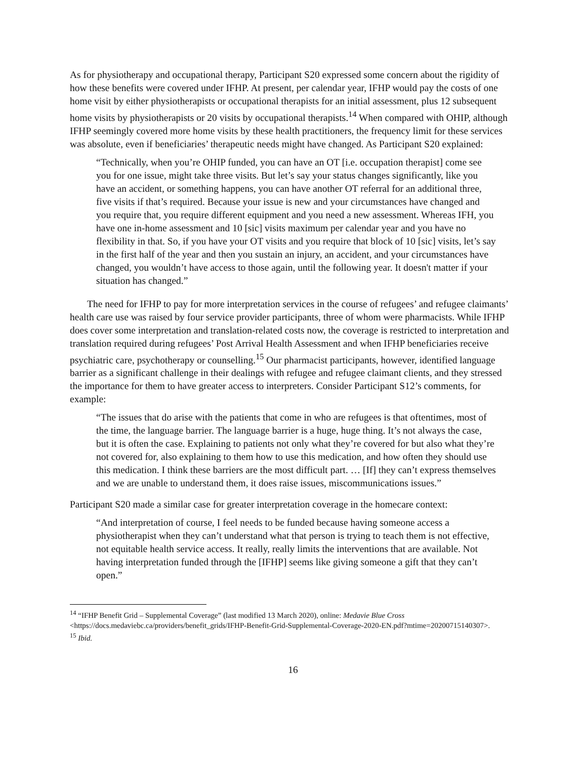As for physiotherapy and occupational therapy, Participant S20 expressed some concern about the rigidity of how these benefits were covered under IFHP. At present, per calendar year, IFHP would pay the costs of one home visit by either physiotherapists or occupational therapists for an initial assessment, plus 12 subsequent home visits by physiotherapists or 20 visits by occupational therapists.<sup>14</sup> When compared with OHIP, although IFHP seemingly covered more home visits by these health practitioners, the frequency limit for these services was absolute, even if beneficiaries’ therapeutic needs might have changed. As Participant S20 explained:
“Technically, when you’re OHIP funded, you can have an OT [i.e. occupation therapist] come see you for one issue, might take three visits. But let’s say your status changes significantly, like you have an accident, or something happens, you can have another OT referral for an additional three, five visits if that’s required. Because your issue is new and your circumstances have changed and you require that, you require different equipment and you need a new assessment. Whereas IFH, you have one in-home assessment and 10 [sic] visits maximum per calendar year and you have no flexibility in that. So, if you have your OT visits and you require that block of 10 [sic] visits, let’s say in the first half of the year and then you sustain an injury, an accident, and your circumstances have changed, you wouldn’t have access to those again, until the following year. It doesn't matter if your situation has changed.”
The need for IFHP to pay for more interpretation services in the course of refugees’ and refugee claimants’ health care use was raised by four service provider participants, three of whom were pharmacists. While IFHP does cover some interpretation and translation-related costs now, the coverage is restricted to interpretation and translation required during refugees’ Post Arrival Health Assessment and when IFHP beneficiaries receive psychiatric care, psychotherapy or counselling.<sup>15</sup> Our pharmacist participants, however, identified language barrier as a significant challenge in their dealings with refugee and refugee claimant clients, and they stressed the importance for them to have greater access to interpreters. Consider Participant S12’s comments, for example:
“The issues that do arise with the patients that come in who are refugees is that oftentimes, most of the time, the language barrier. The language barrier is a huge, huge thing. It’s not always the case, but it is often the case. Explaining to patients not only what they’re covered for but also what they’re not covered for, also explaining to them how to use this medication, and how often they should use this medication. I think these barriers are the most difficult part. … [If] they can’t express themselves and we are unable to understand them, it does raise issues, miscommunications issues.”
Participant S20 made a similar case for greater interpretation coverage in the homecare context:
“And interpretation of course, I feel needs to be funded because having someone access a physiotherapist when they can’t understand what that person is trying to teach them is not effective, not equitable health service access. It really, really limits the interventions that are available. Not having interpretation funded through the [IFHP] seems like giving someone a gift that they can’t open.”
<sup>14</sup> “IFHP Benefit Grid – Supplemental Coverage” (last modified 13 March 2020), online: Medavie Blue Cross <https://docs.medaviebc.ca/providers/benefit_grids/IFHP-Benefit-Grid-Supplemental-Coverage-2020-EN.pdf?mtime=20200715140307>.
<sup>15</sup> Ibid.
16